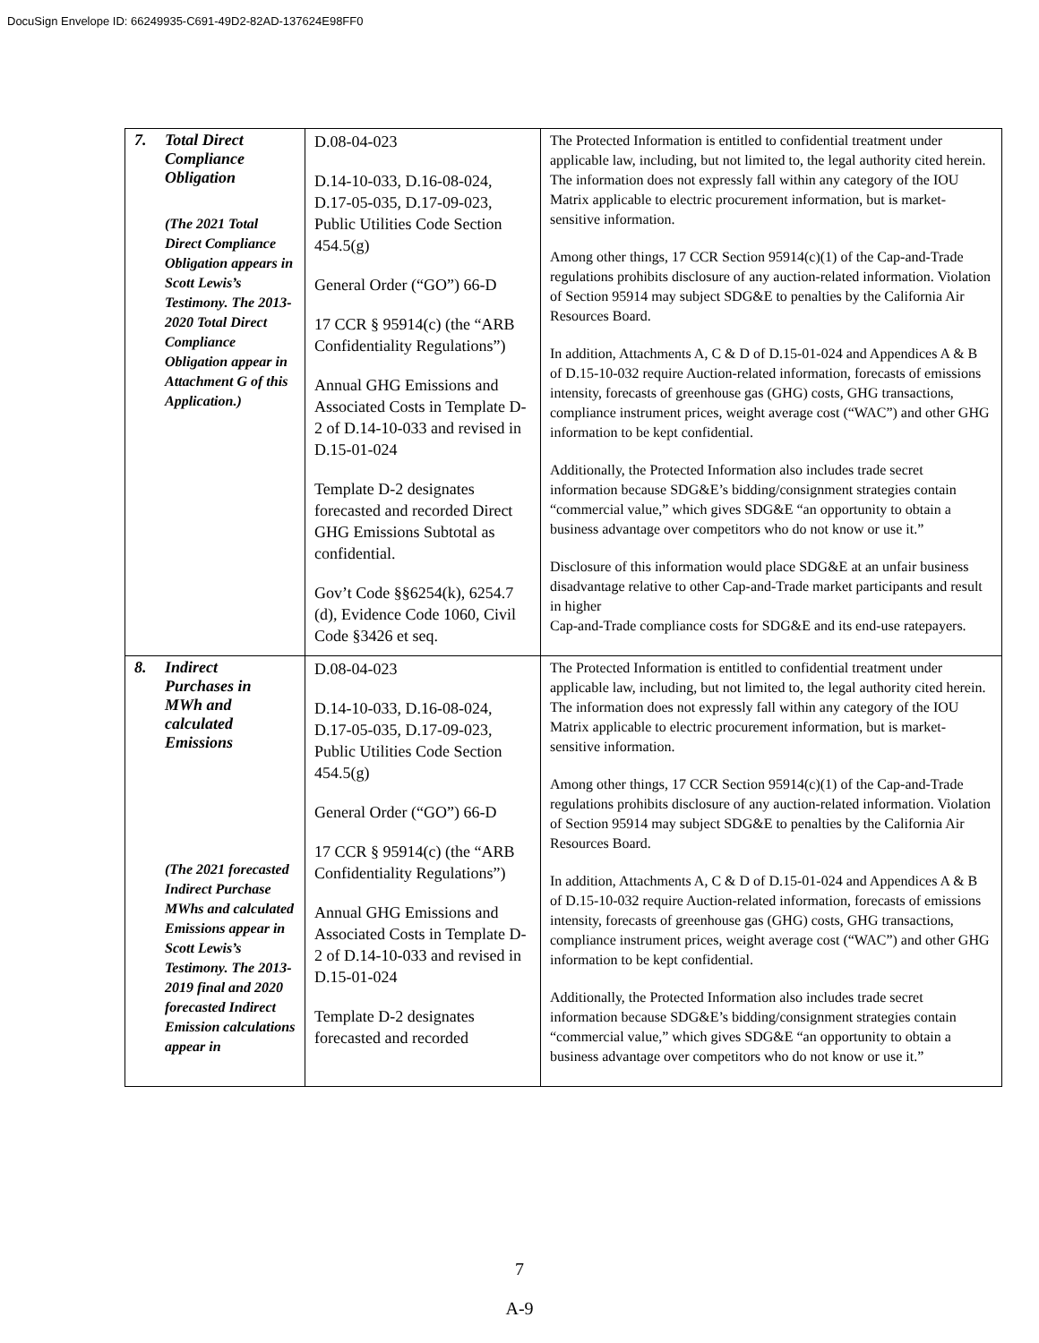DocuSign Envelope ID: 66249935-C691-49D2-82AD-137624E98FF0
| 7. Total Direct Compliance Obligation (The 2021 Total Direct Compliance Obligation appears in Scott Lewis’s Testimony. The 2013- 2020 Total Direct Compliance Obligation appear in Attachment G of this Application.) | D.08-04-023 D.14-10-033, D.16-08-024, D.17-05-035, D.17-09-023, Public Utilities Code Section 454.5(g) General Order (“GO”) 66-D 17 CCR § 95914(c) (the “ARB Confidentiality Regulations”) Annual GHG Emissions and Associated Costs in Template D-2 of D.14-10-033 and revised in D.15-01-024 Template D-2 designates forecasted and recorded Direct GHG Emissions Subtotal as confidential. Gov’t Code §§6254(k), 6254.7 (d), Evidence Code 1060, Civil Code §3426 et seq. | The Protected Information is entitled to confidential treatment under applicable law, including, but not limited to, the legal authority cited herein. The information does not expressly fall within any category of the IOU Matrix applicable to electric procurement information, but is market-sensitive information. Among other things, 17 CCR Section 95914(c)(1) of the Cap-and-Trade regulations prohibits disclosure of any auction-related information. Violation of Section 95914 may subject SDG&E to penalties by the California Air Resources Board. In addition, Attachments A, C & D of D.15-01-024 and Appendices A & B of D.15-10-032 require Auction-related information, forecasts of emissions intensity, forecasts of greenhouse gas (GHG) costs, GHG transactions, compliance instrument prices, weight average cost (“WAC”) and other GHG information to be kept confidential. Additionally, the Protected Information also includes trade secret information because SDG&E’s bidding/consignment strategies contain “commercial value,” which gives SDG&E “an opportunity to obtain a business advantage over competitors who do not know or use it.” Disclosure of this information would place SDG&E at an unfair business disadvantage relative to other Cap-and-Trade market participants and result in higher Cap-and-Trade compliance costs for SDG&E and its end-use ratepayers. |
| 8. Indirect Purchases in MWh and calculated Emissions (The 2021 forecasted Indirect Purchase MWhs and calculated Emissions appear in Scott Lewis’s Testimony. The 2013-2019 final and 2020 forecasted Indirect Emission calculations appear in | D.08-04-023 D.14-10-033, D.16-08-024, D.17-05-035, D.17-09-023, Public Utilities Code Section 454.5(g) General Order (“GO”) 66-D 17 CCR § 95914(c) (the “ARB Confidentiality Regulations”) Annual GHG Emissions and Associated Costs in Template D-2 of D.14-10-033 and revised in D.15-01-024 Template D-2 designates forecasted and recorded | The Protected Information is entitled to confidential treatment under applicable law, including, but not limited to, the legal authority cited herein. The information does not expressly fall within any category of the IOU Matrix applicable to electric procurement information, but is market-sensitive information. Among other things, 17 CCR Section 95914(c)(1) of the Cap-and-Trade regulations prohibits disclosure of any auction-related information. Violation of Section 95914 may subject SDG&E to penalties by the California Air Resources Board. In addition, Attachments A, C & D of D.15-01-024 and Appendices A & B of D.15-10-032 require Auction-related information, forecasts of emissions intensity, forecasts of greenhouse gas (GHG) costs, GHG transactions, compliance instrument prices, weight average cost (“WAC”) and other GHG information to be kept confidential. Additionally, the Protected Information also includes trade secret information because SDG&E’s bidding/consignment strategies contain “commercial value,” which gives SDG&E “an opportunity to obtain a business advantage over competitors who do not know or use it.” |
7
A-9